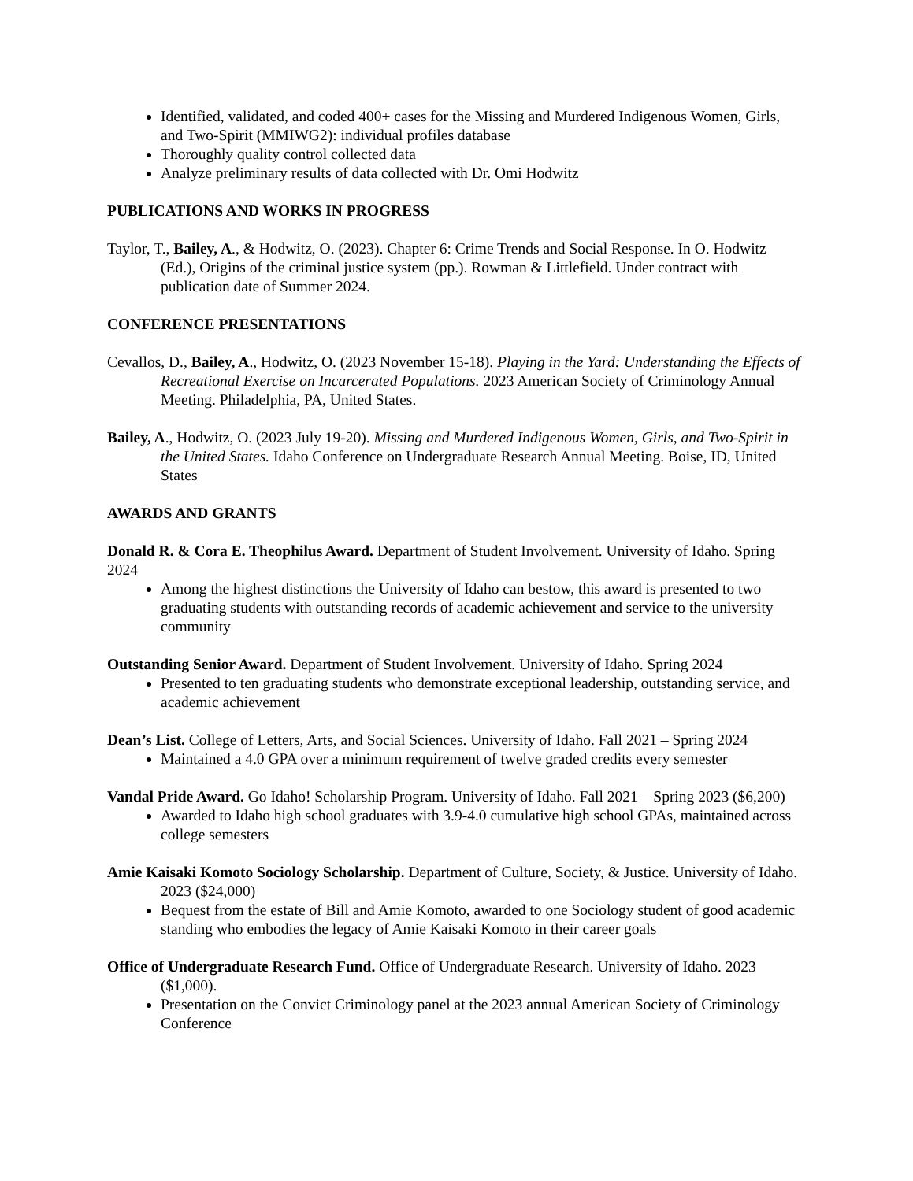Identified, validated, and coded 400+ cases for the Missing and Murdered Indigenous Women, Girls, and Two-Spirit (MMIWG2): individual profiles database
Thoroughly quality control collected data
Analyze preliminary results of data collected with Dr. Omi Hodwitz
PUBLICATIONS AND WORKS IN PROGRESS
Taylor, T., Bailey, A., & Hodwitz, O. (2023). Chapter 6: Crime Trends and Social Response. In O. Hodwitz (Ed.), Origins of the criminal justice system (pp.). Rowman & Littlefield. Under contract with publication date of Summer 2024.
CONFERENCE PRESENTATIONS
Cevallos, D., Bailey, A., Hodwitz, O. (2023 November 15-18). Playing in the Yard: Understanding the Effects of Recreational Exercise on Incarcerated Populations. 2023 American Society of Criminology Annual Meeting. Philadelphia, PA, United States.
Bailey, A., Hodwitz, O. (2023 July 19-20). Missing and Murdered Indigenous Women, Girls, and Two-Spirit in the United States. Idaho Conference on Undergraduate Research Annual Meeting. Boise, ID, United States
AWARDS AND GRANTS
Donald R. & Cora E. Theophilus Award. Department of Student Involvement. University of Idaho. Spring 2024
Among the highest distinctions the University of Idaho can bestow, this award is presented to two graduating students with outstanding records of academic achievement and service to the university community
Outstanding Senior Award. Department of Student Involvement. University of Idaho. Spring 2024
Presented to ten graduating students who demonstrate exceptional leadership, outstanding service, and academic achievement
Dean’s List. College of Letters, Arts, and Social Sciences. University of Idaho. Fall 2021 – Spring 2024
Maintained a 4.0 GPA over a minimum requirement of twelve graded credits every semester
Vandal Pride Award. Go Idaho! Scholarship Program. University of Idaho. Fall 2021 – Spring 2023 ($6,200)
Awarded to Idaho high school graduates with 3.9-4.0 cumulative high school GPAs, maintained across college semesters
Amie Kaisaki Komoto Sociology Scholarship. Department of Culture, Society, & Justice. University of Idaho. 2023 ($24,000)
Bequest from the estate of Bill and Amie Komoto, awarded to one Sociology student of good academic standing who embodies the legacy of Amie Kaisaki Komoto in their career goals
Office of Undergraduate Research Fund. Office of Undergraduate Research. University of Idaho. 2023 ($1,000).
Presentation on the Convict Criminology panel at the 2023 annual American Society of Criminology Conference